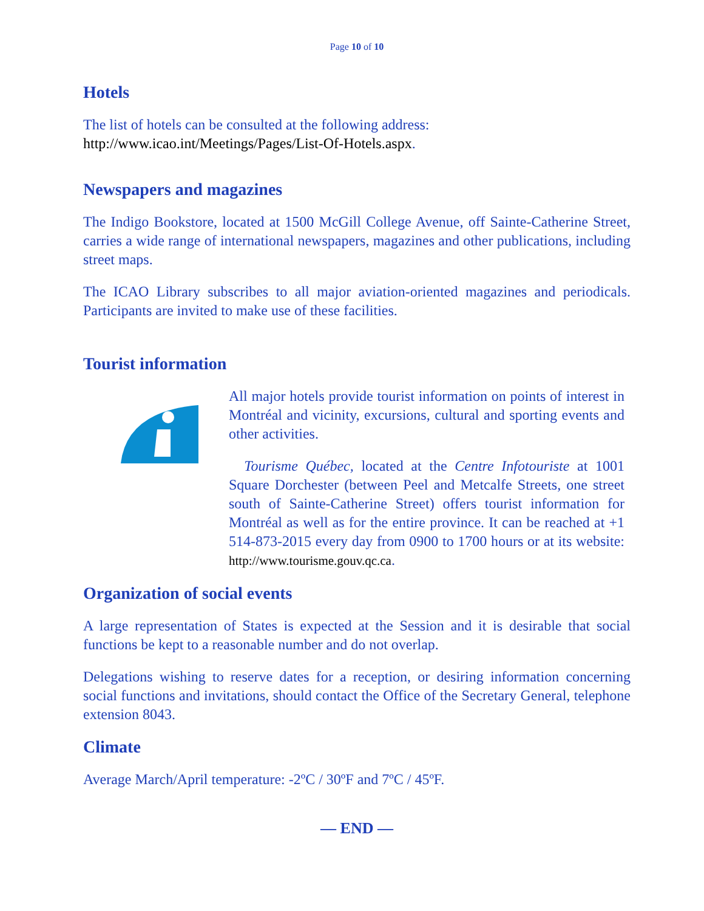Page 10 of 10
Hotels
The list of hotels can be consulted at the following address:
http://www.icao.int/Meetings/Pages/List-Of-Hotels.aspx.
Newspapers and magazines
The Indigo Bookstore, located at 1500 McGill College Avenue, off Sainte-Catherine Street, carries a wide range of international newspapers, magazines and other publications, including street maps.
The ICAO Library subscribes to all major aviation-oriented magazines and periodicals. Participants are invited to make use of these facilities.
Tourist information
All major hotels provide tourist information on points of interest in Montréal and vicinity, excursions, cultural and sporting events and other activities.
Tourisme Québec, located at the Centre Infotouriste at 1001 Square Dorchester (between Peel and Metcalfe Streets, one street south of Sainte-Catherine Street) offers tourist information for Montréal as well as for the entire province. It can be reached at +1 514-873-2015 every day from 0900 to 1700 hours or at its website: http://www.tourisme.gouv.qc.ca.
Organization of social events
A large representation of States is expected at the Session and it is desirable that social functions be kept to a reasonable number and do not overlap.
Delegations wishing to reserve dates for a reception, or desiring information concerning social functions and invitations, should contact the Office of the Secretary General, telephone extension 8043.
Climate
Average March/April temperature: -2ºC / 30ºF and 7ºC / 45ºF.
— END —